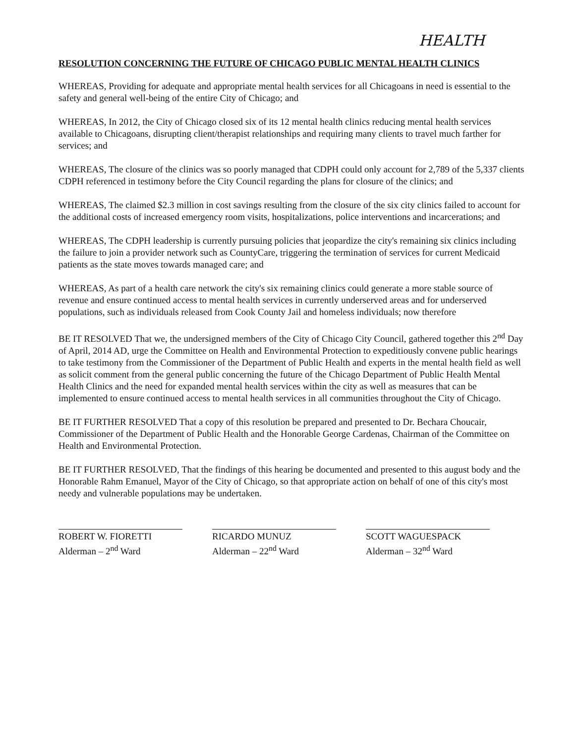HEALTH
RESOLUTION CONCERNING THE FUTURE OF CHICAGO PUBLIC MENTAL HEALTH CLINICS
WHEREAS, Providing for adequate and appropriate mental health services for all Chicagoans in need is essential to the safety and general well-being of the entire City of Chicago; and
WHEREAS, In 2012, the City of Chicago closed six of its 12 mental health clinics reducing mental health services available to Chicagoans, disrupting client/therapist relationships and requiring many clients to travel much farther for services; and
WHEREAS, The closure of the clinics was so poorly managed that CDPH could only account for 2,789 of the 5,337 clients CDPH referenced in testimony before the City Council regarding the plans for closure of the clinics; and
WHEREAS, The claimed $2.3 million in cost savings resulting from the closure of the six city clinics failed to account for the additional costs of increased emergency room visits, hospitalizations, police interventions and incarcerations; and
WHEREAS, The CDPH leadership is currently pursuing policies that jeopardize the city's remaining six clinics including the failure to join a provider network such as CountyCare, triggering the termination of services for current Medicaid patients as the state moves towards managed care; and
WHEREAS, As part of a health care network the city's six remaining clinics could generate a more stable source of revenue and ensure continued access to mental health services in currently underserved areas and for underserved populations, such as individuals released from Cook County Jail and homeless individuals; now therefore
BE IT RESOLVED That we, the undersigned members of the City of Chicago City Council, gathered together this 2<sup>nd</sup> Day of April, 2014 AD, urge the Committee on Health and Environmental Protection to expeditiously convene public hearings to take testimony from the Commissioner of the Department of Public Health and experts in the mental health field as well as solicit comment from the general public concerning the future of the Chicago Department of Public Health Mental Health Clinics and the need for expanded mental health services within the city as well as measures that can be implemented to ensure continued access to mental health services in all communities throughout the City of Chicago.
BE IT FURTHER RESOLVED That a copy of this resolution be prepared and presented to Dr. Bechara Choucair, Commissioner of the Department of Public Health and the Honorable George Cardenas, Chairman of the Committee on Health and Environmental Protection.
BE IT FURTHER RESOLVED, That the findings of this hearing be documented and presented to this august body and the Honorable Rahm Emanuel, Mayor of the City of Chicago, so that appropriate action on behalf of one of this city's most needy and vulnerable populations may be undertaken.
ROBERT W. FIORETTI
Alderman – 2<sup>nd</sup> Ward
RICARDO MUNUZ
Alderman – 22<sup>nd</sup> Ward
SCOTT WAGUESPACK
Alderman – 32<sup>nd</sup> Ward